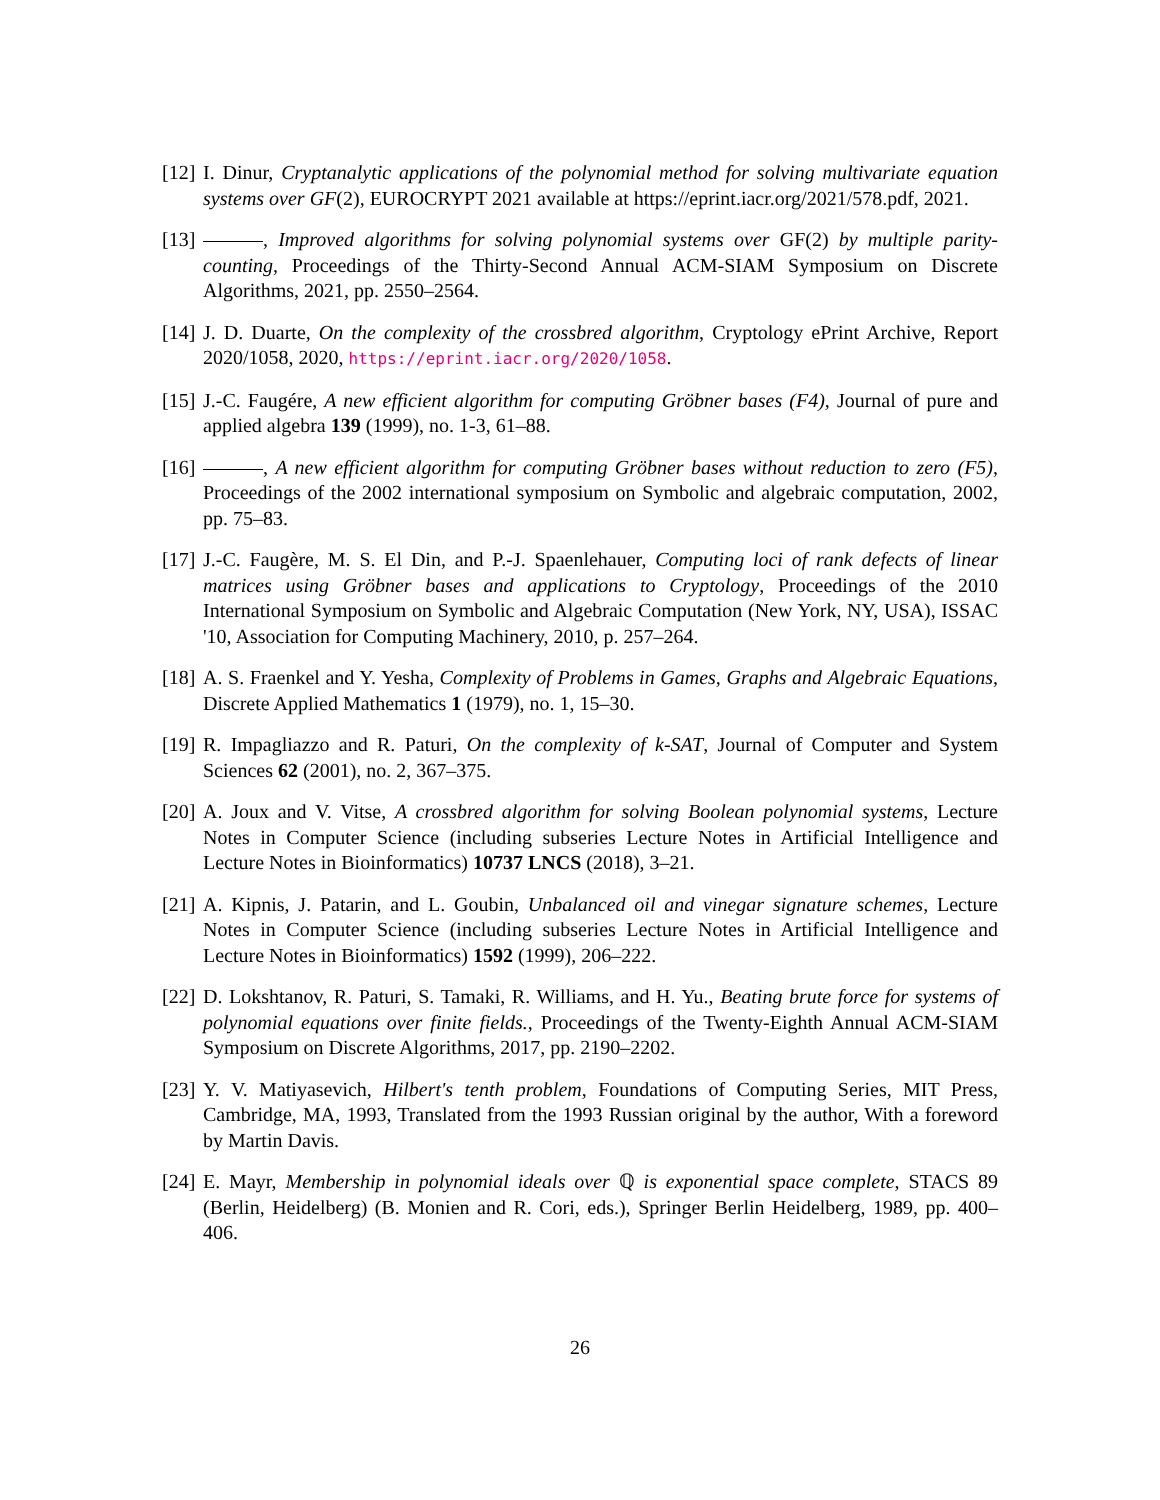[12] I. Dinur, Cryptanalytic applications of the polynomial method for solving multivariate equation systems over GF(2), EUROCRYPT 2021 available at https://eprint.iacr.org/2021/578.pdf, 2021.
[13] , Improved algorithms for solving polynomial systems over GF(2) by multiple parity-counting, Proceedings of the Thirty-Second Annual ACM-SIAM Symposium on Discrete Algorithms, 2021, pp. 2550–2564.
[14] J. D. Duarte, On the complexity of the crossbred algorithm, Cryptology ePrint Archive, Report 2020/1058, 2020, https://eprint.iacr.org/2020/1058.
[15] J.-C. Faugére, A new efficient algorithm for computing Gröbner bases (F4), Journal of pure and applied algebra 139 (1999), no. 1-3, 61–88.
[16] , A new efficient algorithm for computing Gröbner bases without reduction to zero (F5), Proceedings of the 2002 international symposium on Symbolic and algebraic computation, 2002, pp. 75–83.
[17] J.-C. Faugère, M. S. El Din, and P.-J. Spaenlehauer, Computing loci of rank defects of linear matrices using Gröbner bases and applications to Cryptology, Proceedings of the 2010 International Symposium on Symbolic and Algebraic Computation (New York, NY, USA), ISSAC '10, Association for Computing Machinery, 2010, p. 257–264.
[18] A. S. Fraenkel and Y. Yesha, Complexity of Problems in Games, Graphs and Algebraic Equations, Discrete Applied Mathematics 1 (1979), no. 1, 15–30.
[19] R. Impagliazzo and R. Paturi, On the complexity of k-SAT, Journal of Computer and System Sciences 62 (2001), no. 2, 367–375.
[20] A. Joux and V. Vitse, A crossbred algorithm for solving Boolean polynomial systems, Lecture Notes in Computer Science (including subseries Lecture Notes in Artificial Intelligence and Lecture Notes in Bioinformatics) 10737 LNCS (2018), 3–21.
[21] A. Kipnis, J. Patarin, and L. Goubin, Unbalanced oil and vinegar signature schemes, Lecture Notes in Computer Science (including subseries Lecture Notes in Artificial Intelligence and Lecture Notes in Bioinformatics) 1592 (1999), 206–222.
[22] D. Lokshtanov, R. Paturi, S. Tamaki, R. Williams, and H. Yu., Beating brute force for systems of polynomial equations over finite fields., Proceedings of the Twenty-Eighth Annual ACM-SIAM Symposium on Discrete Algorithms, 2017, pp. 2190–2202.
[23] Y. V. Matiyasevich, Hilbert's tenth problem, Foundations of Computing Series, MIT Press, Cambridge, MA, 1993, Translated from the 1993 Russian original by the author, With a foreword by Martin Davis.
[24] E. Mayr, Membership in polynomial ideals over ℚ is exponential space complete, STACS 89 (Berlin, Heidelberg) (B. Monien and R. Cori, eds.), Springer Berlin Heidelberg, 1989, pp. 400–406.
26